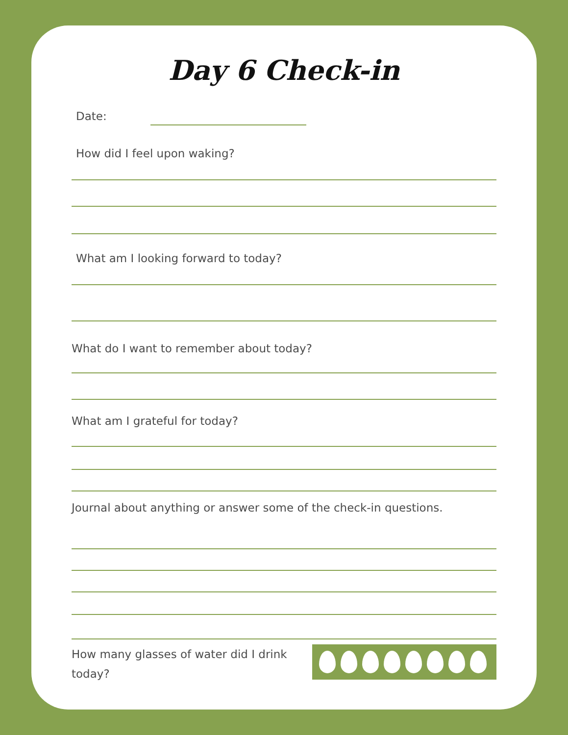Day 6 Check-in
Date:
How did I feel upon waking?
What am I looking forward to today?
What do I want to remember about today?
What am I grateful for today?
Journal about anything or answer some of the check-in questions.
How many glasses of water did I drink today?